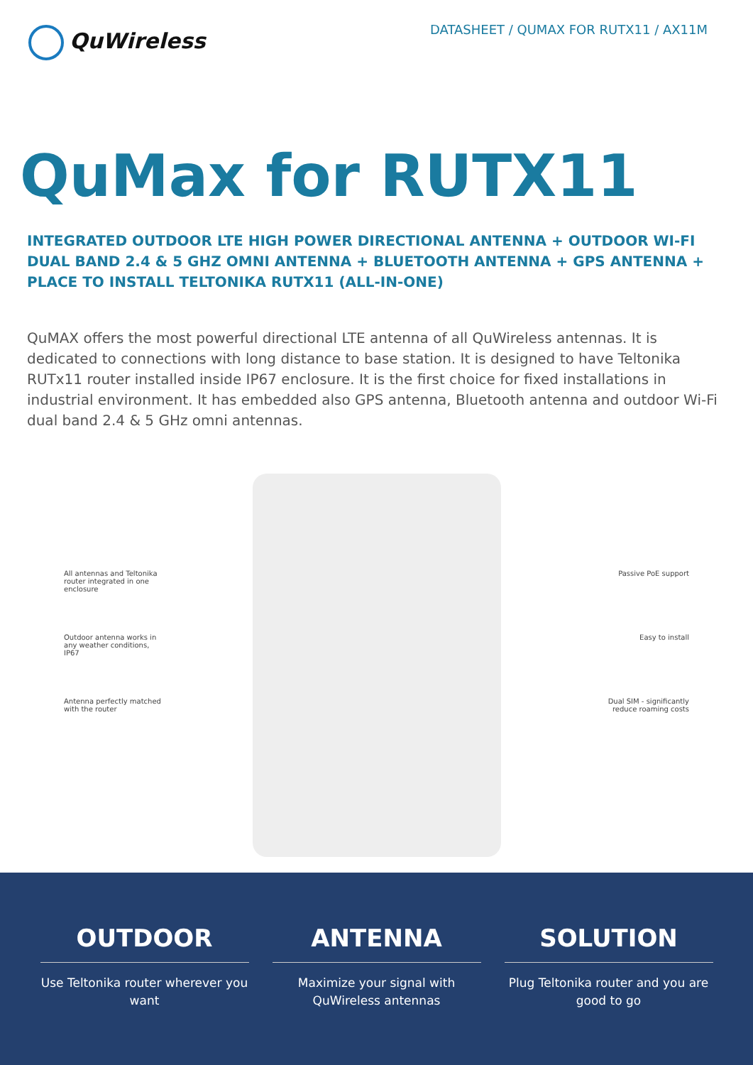QuWireless
DATASHEET / QUMAX FOR RUTX11 / AX11M
QuMax for RUTX11
INTEGRATED OUTDOOR LTE HIGH POWER DIRECTIONAL ANTENNA + OUTDOOR WI-FI DUAL BAND 2.4 & 5 GHZ OMNI ANTENNA + BLUETOOTH ANTENNA + GPS ANTENNA + PLACE TO INSTALL TELTONIKA RUTX11 (ALL-IN-ONE)
QuMAX offers the most powerful directional LTE antenna of all QuWireless antennas. It is dedicated to connections with long distance to base station. It is designed to have Teltonika RUTx11 router installed inside IP67 enclosure. It is the first choice for fixed installations in industrial environment. It has embedded also GPS antenna, Bluetooth antenna and outdoor Wi-Fi dual band 2.4 & 5 GHz omni antennas.
All antennas and Teltonika router integrated in one enclosure
Outdoor antenna works in any weather conditions, IP67
Antenna perfectly matched with the router
Passive PoE support
Easy to install
Dual SIM - significantly reduce roaming costs
OUTDOOR
Use Teltonika router wherever you want
ANTENNA
Maximize your signal with QuWireless antennas
SOLUTION
Plug Teltonika router and you are good to go